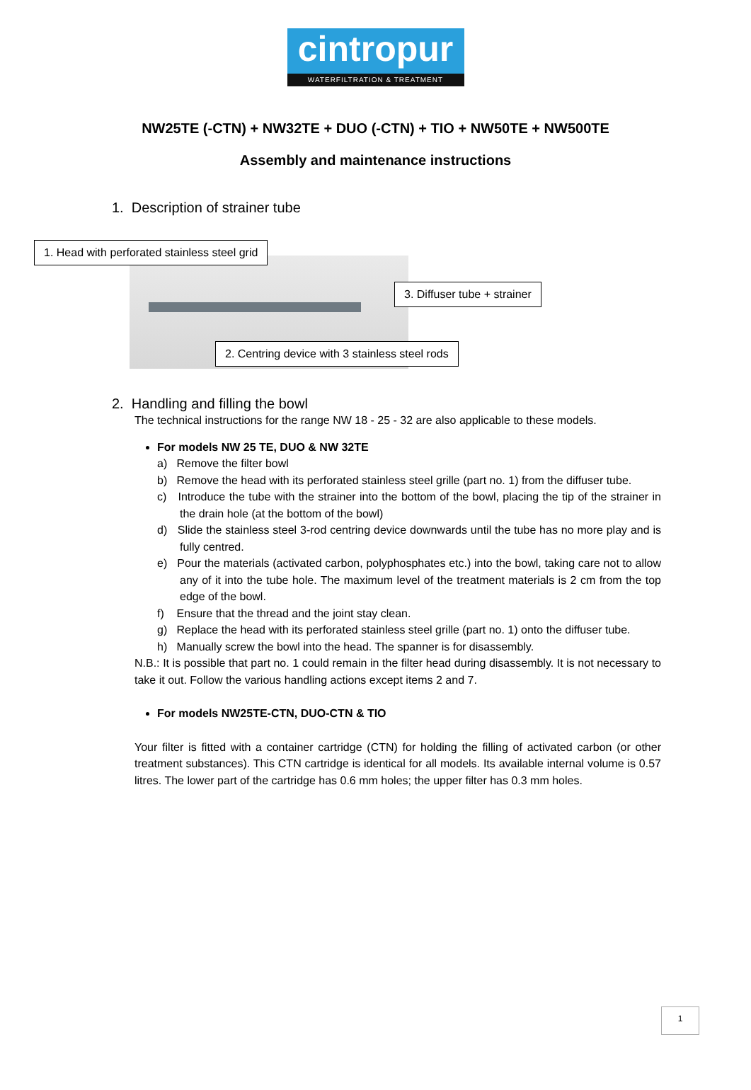cintropur
WATERFILTRATION & TREATMENT
NW25TE (-CTN) + NW32TE + DUO (-CTN) + TIO + NW50TE + NW500TE
Assembly and maintenance instructions
1. Description of strainer tube
1. Head with perforated stainless steel grid
3. Diffuser tube + strainer
2. Centring device with 3 stainless steel rods
2. Handling and filling the bowl
The technical instructions for the range NW 18 - 25 - 32 are also applicable to these models.
For models NW 25 TE, DUO & NW 32TE
a) Remove the filter bowl
b) Remove the head with its perforated stainless steel grille (part no. 1) from the diffuser tube.
c) Introduce the tube with the strainer into the bottom of the bowl, placing the tip of the strainer in the drain hole (at the bottom of the bowl)
d) Slide the stainless steel 3-rod centring device downwards until the tube has no more play and is fully centred.
e) Pour the materials (activated carbon, polyphosphates etc.) into the bowl, taking care not to allow any of it into the tube hole. The maximum level of the treatment materials is 2 cm from the top edge of the bowl.
f) Ensure that the thread and the joint stay clean.
g) Replace the head with its perforated stainless steel grille (part no. 1) onto the diffuser tube.
h) Manually screw the bowl into the head. The spanner is for disassembly.
N.B.: It is possible that part no. 1 could remain in the filter head during disassembly. It is not necessary to take it out. Follow the various handling actions except items 2 and 7.
For models NW25TE-CTN, DUO-CTN & TIO
Your filter is fitted with a container cartridge (CTN) for holding the filling of activated carbon (or other treatment substances). This CTN cartridge is identical for all models. Its available internal volume is 0.57 litres. The lower part of the cartridge has 0.6 mm holes; the upper filter has 0.3 mm holes.
1